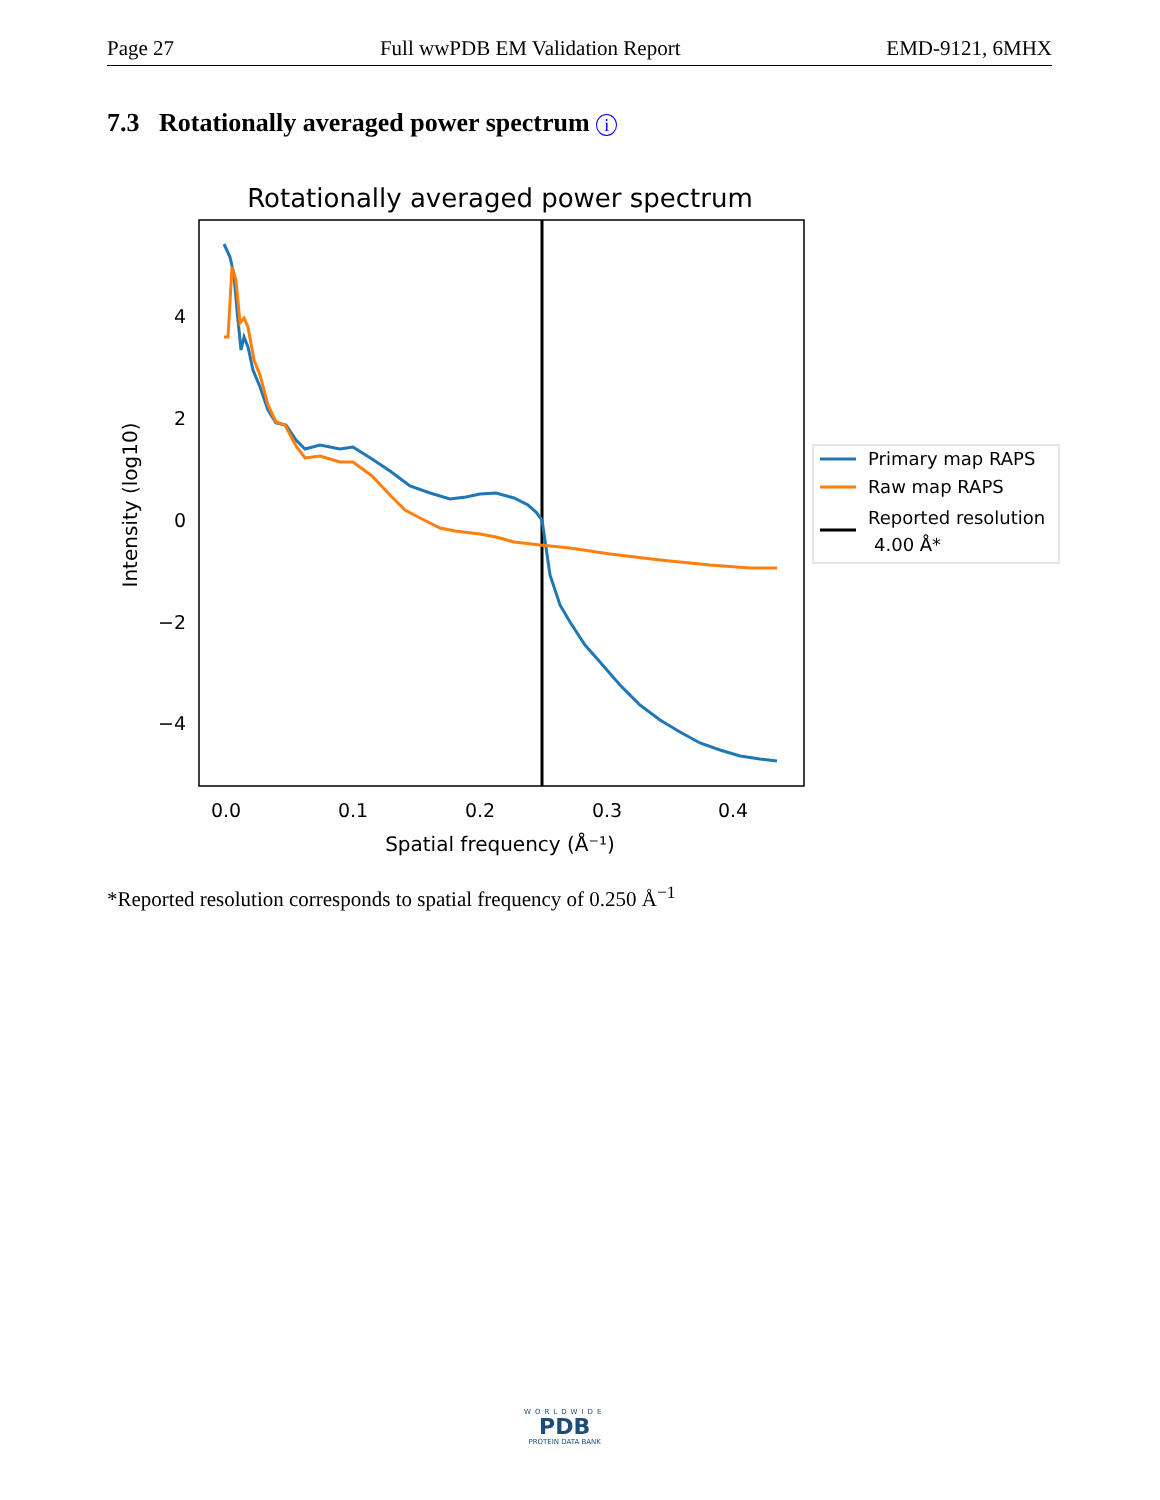Page 27 Full wwPDB EM Validation Report EMD-9121, 6MHX
7.3 Rotationally averaged power spectrum i
Rotationally averaged power spectrum
4
2
0
−2
−4
0.0
0.1
0.2
0.3
0.4
Spatial frequency (Å⁻¹)
Intensity (log10)
Primary map RAPS
Raw map RAPS
Reported resolution
4.00 Å*
*Reported resolution corresponds to spatial frequency of 0.250 Å<sup>−1</sup>
WORLDWIDE
PDB
PROTEIN DATA BANK